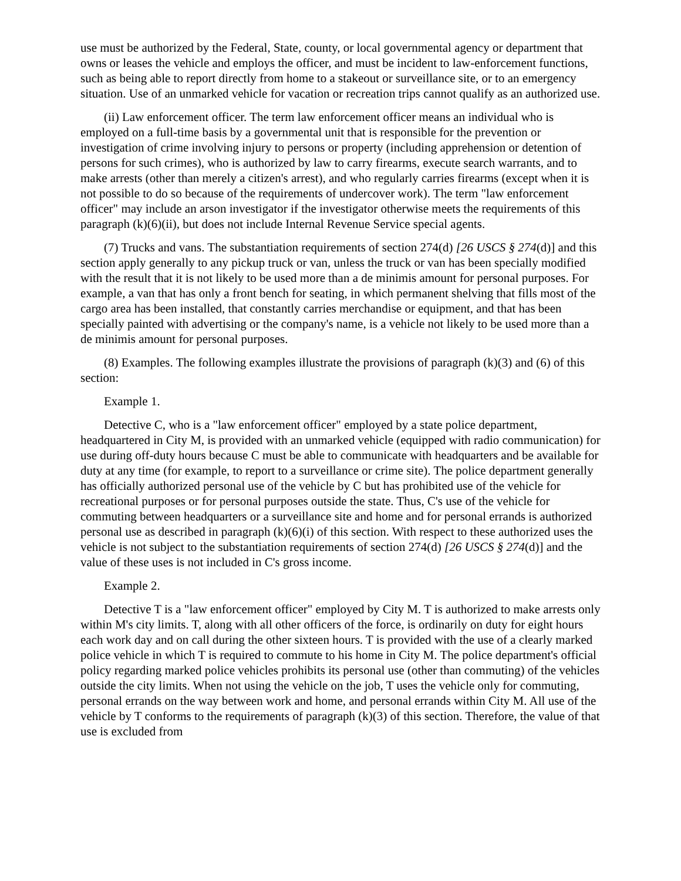use must be authorized by the Federal, State, county, or local governmental agency or department that owns or leases the vehicle and employs the officer, and must be incident to law-enforcement functions, such as being able to report directly from home to a stakeout or surveillance site, or to an emergency situation. Use of an unmarked vehicle for vacation or recreation trips cannot qualify as an authorized use.
(ii) Law enforcement officer. The term law enforcement officer means an individual who is employed on a full-time basis by a governmental unit that is responsible for the prevention or investigation of crime involving injury to persons or property (including apprehension or detention of persons for such crimes), who is authorized by law to carry firearms, execute search warrants, and to make arrests (other than merely a citizen's arrest), and who regularly carries firearms (except when it is not possible to do so because of the requirements of undercover work). The term "law enforcement officer" may include an arson investigator if the investigator otherwise meets the requirements of this paragraph (k)(6)(ii), but does not include Internal Revenue Service special agents.
(7) Trucks and vans. The substantiation requirements of section 274(d) [26 USCS § 274(d)] and this section apply generally to any pickup truck or van, unless the truck or van has been specially modified with the result that it is not likely to be used more than a de minimis amount for personal purposes. For example, a van that has only a front bench for seating, in which permanent shelving that fills most of the cargo area has been installed, that constantly carries merchandise or equipment, and that has been specially painted with advertising or the company's name, is a vehicle not likely to be used more than a de minimis amount for personal purposes.
(8) Examples. The following examples illustrate the provisions of paragraph (k)(3) and (6) of this section:
Example 1.
Detective C, who is a "law enforcement officer" employed by a state police department, headquartered in City M, is provided with an unmarked vehicle (equipped with radio communication) for use during off-duty hours because C must be able to communicate with headquarters and be available for duty at any time (for example, to report to a surveillance or crime site). The police department generally has officially authorized personal use of the vehicle by C but has prohibited use of the vehicle for recreational purposes or for personal purposes outside the state. Thus, C's use of the vehicle for commuting between headquarters or a surveillance site and home and for personal errands is authorized personal use as described in paragraph (k)(6)(i) of this section. With respect to these authorized uses the vehicle is not subject to the substantiation requirements of section 274(d) [26 USCS § 274(d)] and the value of these uses is not included in C's gross income.
Example 2.
Detective T is a "law enforcement officer" employed by City M. T is authorized to make arrests only within M's city limits. T, along with all other officers of the force, is ordinarily on duty for eight hours each work day and on call during the other sixteen hours. T is provided with the use of a clearly marked police vehicle in which T is required to commute to his home in City M. The police department's official policy regarding marked police vehicles prohibits its personal use (other than commuting) of the vehicles outside the city limits. When not using the vehicle on the job, T uses the vehicle only for commuting, personal errands on the way between work and home, and personal errands within City M. All use of the vehicle by T conforms to the requirements of paragraph (k)(3) of this section. Therefore, the value of that use is excluded from